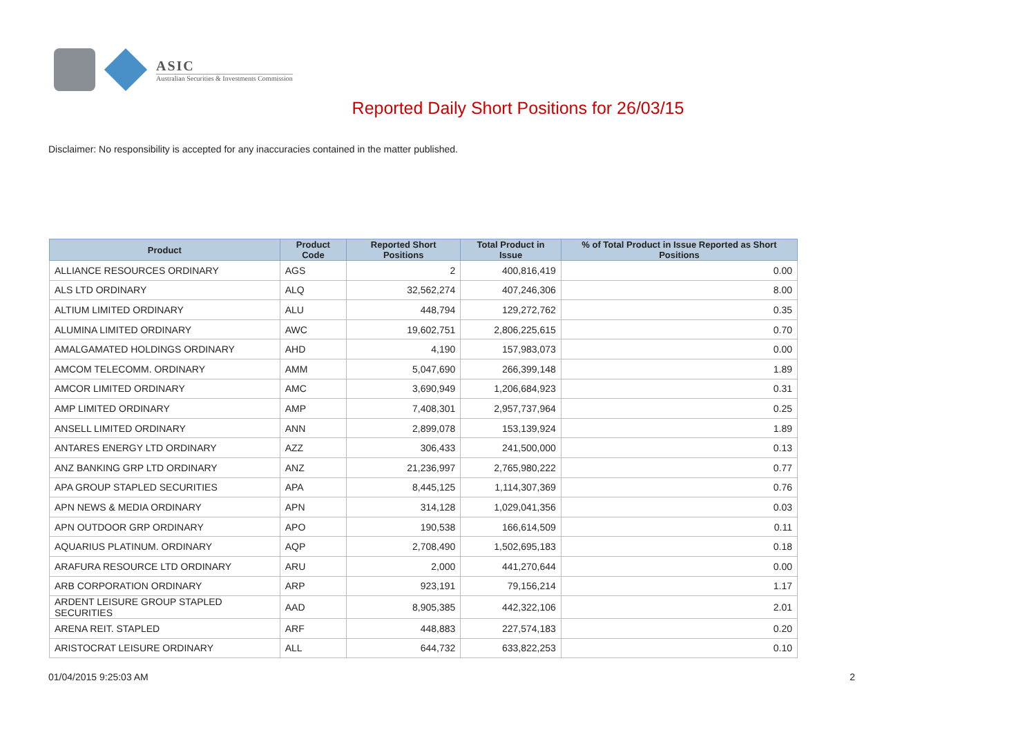ASIC
Australian Securities & Investments Commission
Reported Daily Short Positions for 26/03/15
Disclaimer: No responsibility is accepted for any inaccuracies contained in the matter published.
| Product | Product Code | Reported Short Positions | Total Product in Issue | % of Total Product in Issue Reported as Short Positions |
| --- | --- | --- | --- | --- |
| ALLIANCE RESOURCES ORDINARY | AGS | 2 | 400,816,419 | 0.00 |
| ALS LTD ORDINARY | ALQ | 32,562,274 | 407,246,306 | 8.00 |
| ALTIUM LIMITED ORDINARY | ALU | 448,794 | 129,272,762 | 0.35 |
| ALUMINA LIMITED ORDINARY | AWC | 19,602,751 | 2,806,225,615 | 0.70 |
| AMALGAMATED HOLDINGS ORDINARY | AHD | 4,190 | 157,983,073 | 0.00 |
| AMCOM TELECOMM. ORDINARY | AMM | 5,047,690 | 266,399,148 | 1.89 |
| AMCOR LIMITED ORDINARY | AMC | 3,690,949 | 1,206,684,923 | 0.31 |
| AMP LIMITED ORDINARY | AMP | 7,408,301 | 2,957,737,964 | 0.25 |
| ANSELL LIMITED ORDINARY | ANN | 2,899,078 | 153,139,924 | 1.89 |
| ANTARES ENERGY LTD ORDINARY | AZZ | 306,433 | 241,500,000 | 0.13 |
| ANZ BANKING GRP LTD ORDINARY | ANZ | 21,236,997 | 2,765,980,222 | 0.77 |
| APA GROUP STAPLED SECURITIES | APA | 8,445,125 | 1,114,307,369 | 0.76 |
| APN NEWS & MEDIA ORDINARY | APN | 314,128 | 1,029,041,356 | 0.03 |
| APN OUTDOOR GRP ORDINARY | APO | 190,538 | 166,614,509 | 0.11 |
| AQUARIUS PLATINUM. ORDINARY | AQP | 2,708,490 | 1,502,695,183 | 0.18 |
| ARAFURA RESOURCE LTD ORDINARY | ARU | 2,000 | 441,270,644 | 0.00 |
| ARB CORPORATION ORDINARY | ARP | 923,191 | 79,156,214 | 1.17 |
| ARDENT LEISURE GROUP STAPLED SECURITIES | AAD | 8,905,385 | 442,322,106 | 2.01 |
| ARENA REIT. STAPLED | ARF | 448,883 | 227,574,183 | 0.20 |
| ARISTOCRAT LEISURE ORDINARY | ALL | 644,732 | 633,822,253 | 0.10 |
01/04/2015 9:25:03 AM 2